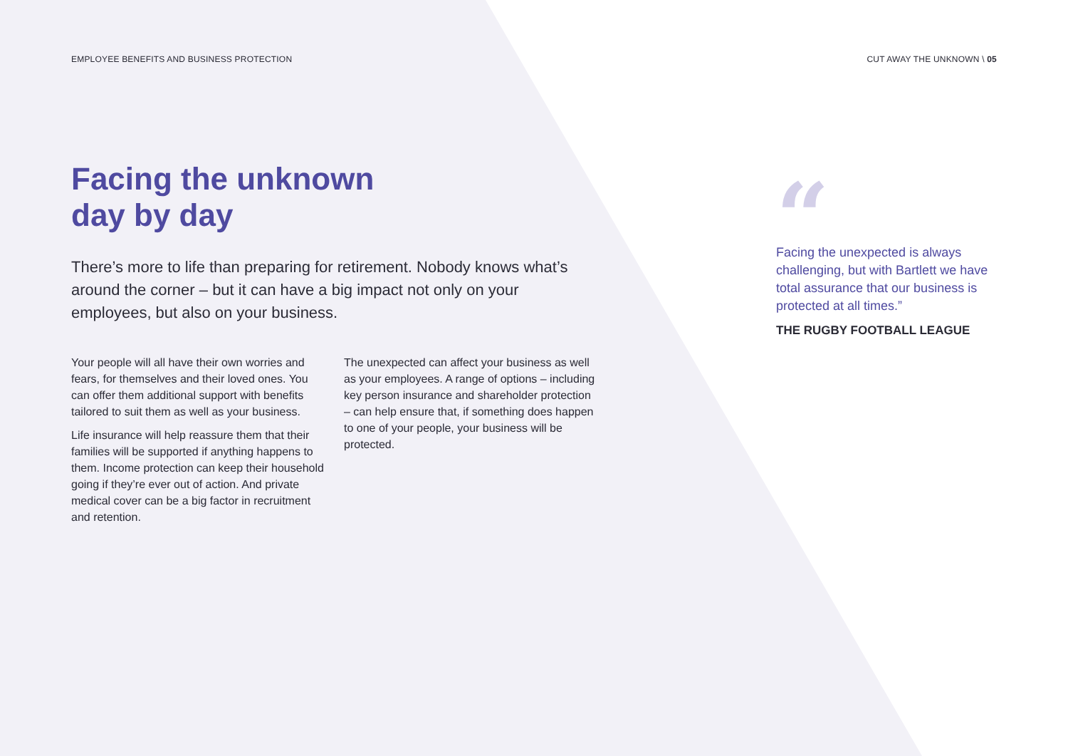EMPLOYEE BENEFITS AND BUSINESS PROTECTION
CUT AWAY THE UNKNOWN \ 05
Facing the unknown
day by day
There’s more to life than preparing for retirement. Nobody knows what’s around the corner – but it can have a big impact not only on your employees, but also on your business.
Your people will all have their own worries and fears, for themselves and their loved ones. You can offer them additional support with benefits tailored to suit them as well as your business.
Life insurance will help reassure them that their families will be supported if anything happens to them. Income protection can keep their household going if they’re ever out of action. And private medical cover can be a big factor in recruitment and retention.
The unexpected can affect your business as well as your employees. A range of options – including key person insurance and shareholder protection – can help ensure that, if something does happen to one of your people, your business will be protected.
“
Facing the unexpected is always challenging, but with Bartlett we have total assurance that our business is protected at all times.”
THE RUGBY FOOTBALL LEAGUE